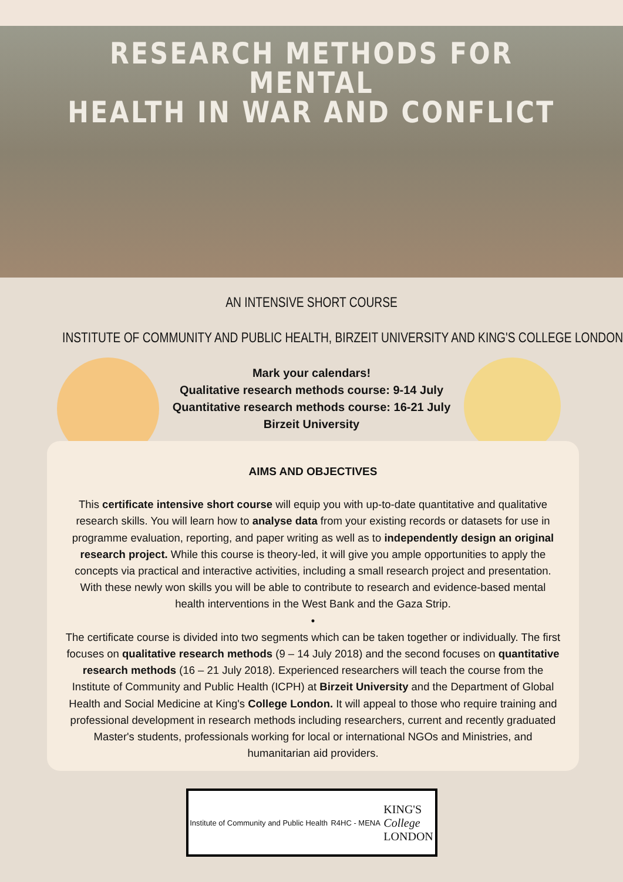RESEARCH METHODS FOR MENTAL
HEALTH IN WAR AND CONFLICT
AN INTENSIVE SHORT COURSE
INSTITUTE OF COMMUNITY AND PUBLIC HEALTH, BIRZEIT UNIVERSITY AND KING'S COLLEGE LONDON
Mark your calendars!
Qualitative research methods course: 9-14 July
Quantitative research methods course: 16-21 July
Birzeit University
AIMS AND OBJECTIVES
This certificate intensive short course will equip you with up-to-date quantitative and qualitative research skills. You will learn how to analyse data from your existing records or datasets for use in programme evaluation, reporting, and paper writing as well as to independently design an original research project. While this course is theory-led, it will give you ample opportunities to apply the concepts via practical and interactive activities, including a small research project and presentation. With these newly won skills you will be able to contribute to research and evidence-based mental health interventions in the West Bank and the Gaza Strip.
•
The certificate course is divided into two segments which can be taken together or individually. The first focuses on qualitative research methods (9 – 14 July 2018) and the second focuses on quantitative research methods (16 – 21 July 2018). Experienced researchers will teach the course from the Institute of Community and Public Health (ICPH) at Birzeit University and the Department of Global Health and Social Medicine at King's College London. It will appeal to those who require training and professional development in research methods including researchers, current and recently graduated Master's students, professionals working for local or international NGOs and Ministries, and humanitarian aid providers.
Institute of Community and Public Health R4HC - MENA KING'S
College
LONDON